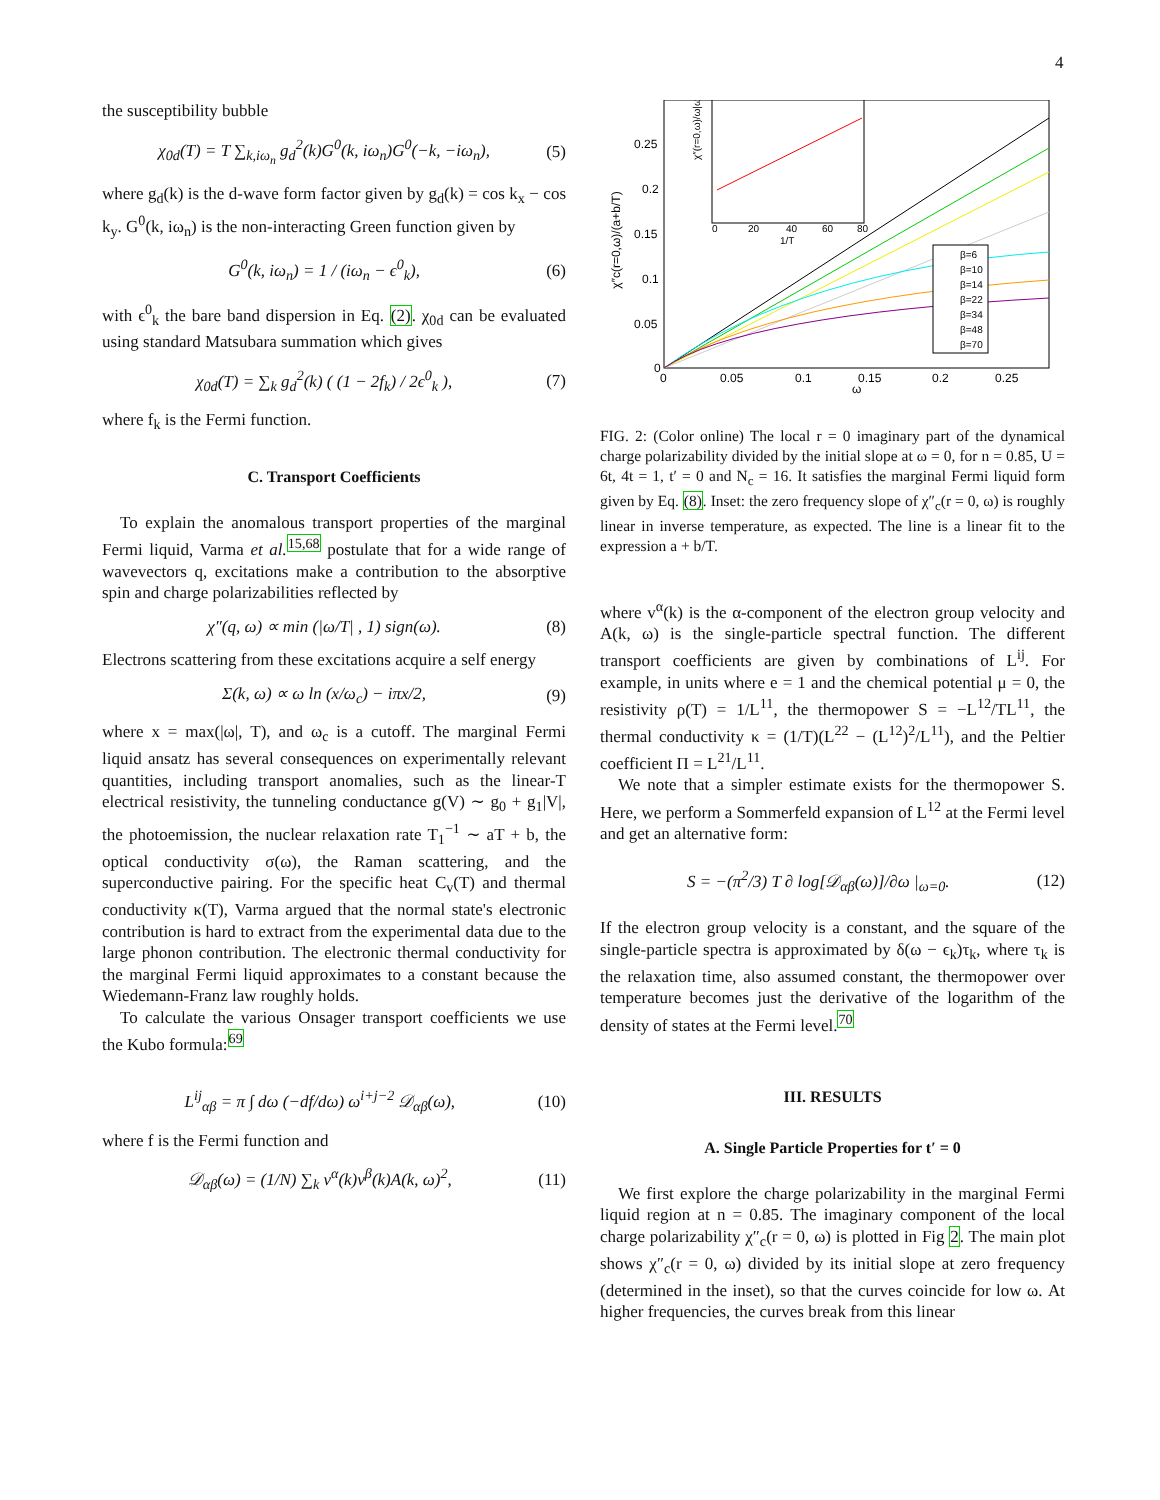4
the susceptibility bubble
χ<sub>0d</sub>(T) = T ∑<sub>k,iω<sub>n</sub></sub> g<sub>d</sub><sup>2</sup>(k)G<sup>0</sup>(k, iω<sub>n</sub>)G<sup>0</sup>(−k, −iω<sub>n</sub>), (5)
where g<sub>d</sub>(k) is the d-wave form factor given by g<sub>d</sub>(k) = cos k<sub>x</sub> − cos k<sub>y</sub>. G<sup>0</sup>(k, iω<sub>n</sub>) is the non-interacting Green function given by
G<sup>0</sup>(k, iω<sub>n</sub>) = 1 / (iω<sub>n</sub> − ϵ<sup>0</sup><sub>k</sub>), (6)
with ϵ<sup>0</sup><sub>k</sub> the bare band dispersion in Eq. (2). χ<sub>0d</sub> can be evaluated using standard Matsubara summation which gives
χ<sub>0d</sub>(T) = ∑<sub>k</sub> g<sub>d</sub><sup>2</sup>(k) ( (1 − 2f<sub>k</sub>) / 2ϵ<sup>0</sup><sub>k</sub> ), (7)
where f<sub>k</sub> is the Fermi function.
C. Transport Coefficients
To explain the anomalous transport properties of the marginal Fermi liquid, Varma et al.<sup>15,68</sup> postulate that for a wide range of wavevectors q, excitations make a contribution to the absorptive spin and charge polarizabilities reflected by
χ″(q, ω) ∝ min (|ω/T| , 1) sign(ω). (8)
Electrons scattering from these excitations acquire a self energy
Σ(k, ω) ∝ ω ln (x/ω<sub>c</sub>) − iπx/2, (9)
where x = max(|ω|, T), and ω<sub>c</sub> is a cutoff. The marginal Fermi liquid ansatz has several consequences on experimentally relevant quantities, including transport anomalies, such as the linear-T electrical resistivity, the tunneling conductance g(V) ∼ g<sub>0</sub> + g<sub>1</sub>|V|, the photoemission, the nuclear relaxation rate T<sub>1</sub><sup>−1</sup> ∼ aT + b, the optical conductivity σ(ω), the Raman scattering, and the superconductive pairing. For the specific heat C<sub>v</sub>(T) and thermal conductivity κ(T), Varma argued that the normal state's electronic contribution is hard to extract from the experimental data due to the large phonon contribution. The electronic thermal conductivity for the marginal Fermi liquid approximates to a constant because the Wiedemann-Franz law roughly holds.
To calculate the various Onsager transport coefficients we use the Kubo formula:<sup>69</sup>
L<sup>ij</sup><sub>αβ</sub> = π ∫ dω (−df/dω) ω<sup>i+j−2</sup> 𝒟<sub>αβ</sub>(ω), (10)
where f is the Fermi function and
𝒟<sub>αβ</sub>(ω) = (1/N) ∑<sub>k</sub> v<sup>α</sup>(k)v<sup>β</sup>(k)A(k, ω)<sup>2</sup>, (11)
χ″c(r=0,ω)/(a+b/T)
0.25
0.2
0.15
0.1
0.05
0
0
0.05
0.1
0.15
0.2
0.25
ω
χ″(r=0,ω)/ω|ω→0
0
20
40
60
80
1/T
β=6
β=10
β=14
β=22
β=34
β=48
β=70
FIG. 2: (Color online) The local r = 0 imaginary part of the dynamical charge polarizability divided by the initial slope at ω = 0, for n = 0.85, U = 6t, 4t = 1, t′ = 0 and N<sub>c</sub> = 16. It satisfies the marginal Fermi liquid form given by Eq. (8). Inset: the zero frequency slope of χ″<sub>c</sub>(r = 0, ω) is roughly linear in inverse temperature, as expected. The line is a linear fit to the expression a + b/T.
where v<sup>α</sup>(k) is the α-component of the electron group velocity and A(k, ω) is the single-particle spectral function. The different transport coefficients are given by combinations of L<sup>ij</sup>. For example, in units where e = 1 and the chemical potential μ = 0, the resistivity ρ(T) = 1/L<sup>11</sup>, the thermopower S = −L<sup>12</sup>/TL<sup>11</sup>, the thermal conductivity κ = (1/T)(L<sup>22</sup> − (L<sup>12</sup>)<sup>2</sup>/L<sup>11</sup>), and the Peltier coefficient Π = L<sup>21</sup>/L<sup>11</sup>.
We note that a simpler estimate exists for the thermopower S. Here, we perform a Sommerfeld expansion of L<sup>12</sup> at the Fermi level and get an alternative form:
S = −(π<sup>2</sup>/3) T ∂ log[𝒟<sub>αβ</sub>(ω)]/∂ω |<sub>ω=0</sub>. (12)
If the electron group velocity is a constant, and the square of the single-particle spectra is approximated by δ(ω − ϵ<sub>k</sub>)τ<sub>k</sub>, where τ<sub>k</sub> is the relaxation time, also assumed constant, the thermopower over temperature becomes just the derivative of the logarithm of the density of states at the Fermi level.<sup>70</sup>
III. RESULTS
A. Single Particle Properties for t′ = 0
We first explore the charge polarizability in the marginal Fermi liquid region at n = 0.85. The imaginary component of the local charge polarizability χ″<sub>c</sub>(r = 0, ω) is plotted in Fig 2. The main plot shows χ″<sub>c</sub>(r = 0, ω) divided by its initial slope at zero frequency (determined in the inset), so that the curves coincide for low ω. At higher frequencies, the curves break from this linear